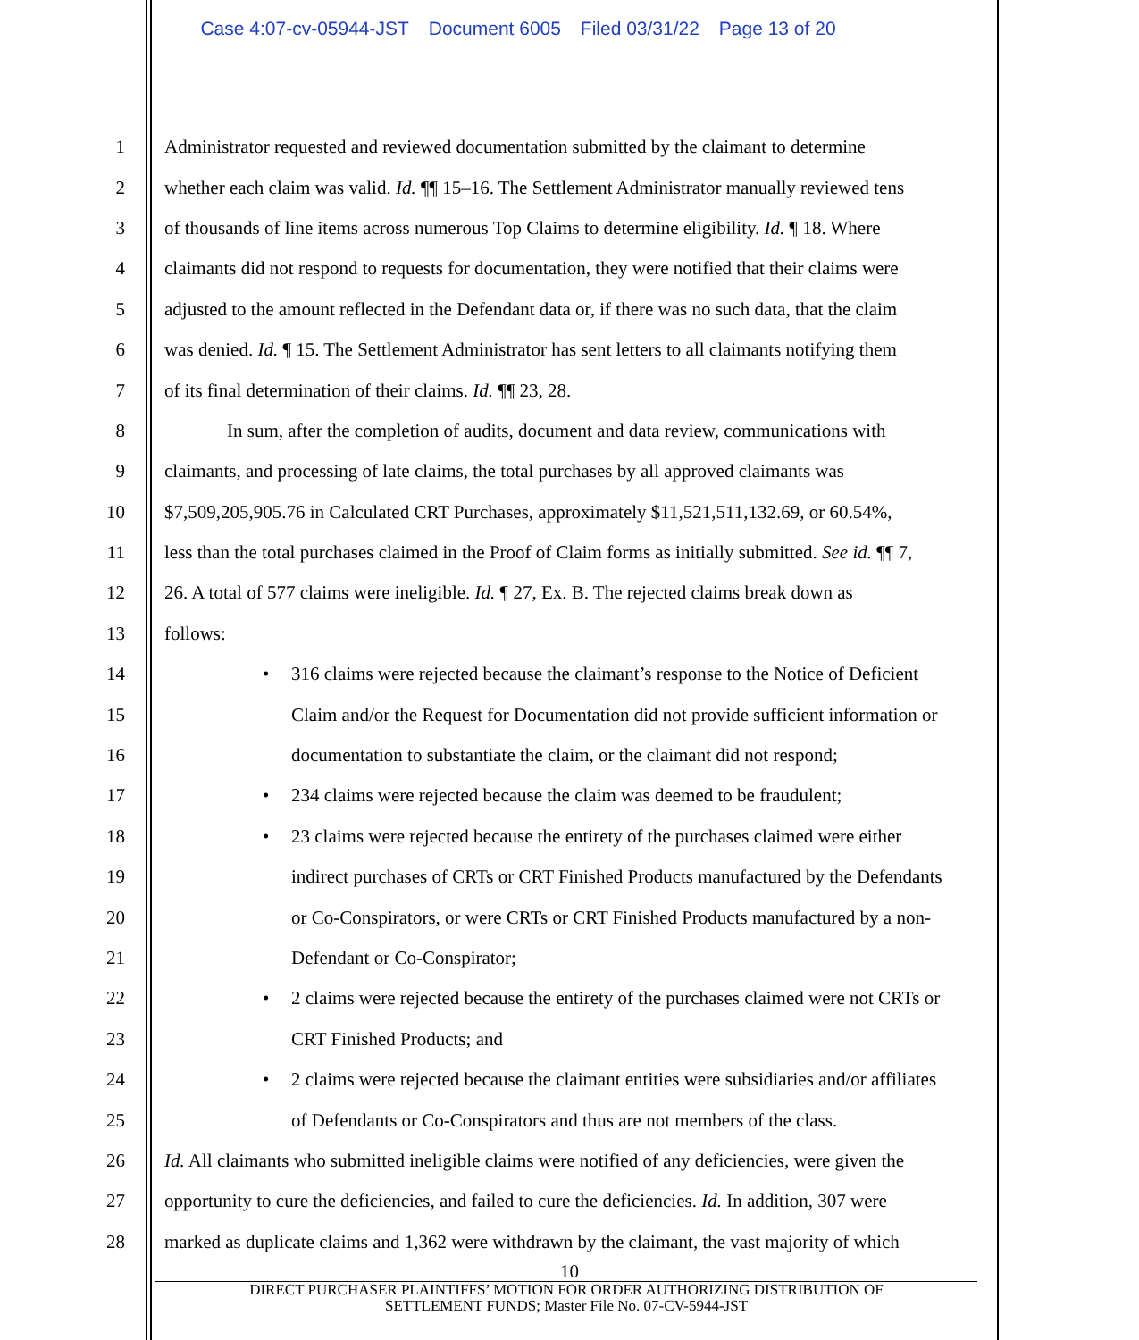Case 4:07-cv-05944-JST Document 6005 Filed 03/31/22 Page 13 of 20
1 Administrator requested and reviewed documentation submitted by the claimant to determine
2 whether each claim was valid. Id. ¶¶ 15–16. The Settlement Administrator manually reviewed tens
3 of thousands of line items across numerous Top Claims to determine eligibility. Id. ¶ 18. Where
4 claimants did not respond to requests for documentation, they were notified that their claims were
5 adjusted to the amount reflected in the Defendant data or, if there was no such data, that the claim
6 was denied. Id. ¶ 15. The Settlement Administrator has sent letters to all claimants notifying them
7 of its final determination of their claims. Id. ¶¶ 23, 28.
8 In sum, after the completion of audits, document and data review, communications with
9 claimants, and processing of late claims, the total purchases by all approved claimants was
10 $7,509,205,905.76 in Calculated CRT Purchases, approximately $11,521,511,132.69, or 60.54%,
11 less than the total purchases claimed in the Proof of Claim forms as initially submitted. See id. ¶¶ 7,
12 26. A total of 577 claims were ineligible. Id. ¶ 27, Ex. B. The rejected claims break down as
13 follows:
14 • 316 claims were rejected because the claimant’s response to the Notice of Deficient
15 Claim and/or the Request for Documentation did not provide sufficient information or
16 documentation to substantiate the claim, or the claimant did not respond;
17 • 234 claims were rejected because the claim was deemed to be fraudulent;
18 • 23 claims were rejected because the entirety of the purchases claimed were either
19 indirect purchases of CRTs or CRT Finished Products manufactured by the Defendants
20 or Co-Conspirators, or were CRTs or CRT Finished Products manufactured by a non-
21 Defendant or Co-Conspirator;
22 • 2 claims were rejected because the entirety of the purchases claimed were not CRTs or
23 CRT Finished Products; and
24 • 2 claims were rejected because the claimant entities were subsidiaries and/or affiliates
25 of Defendants or Co-Conspirators and thus are not members of the class.
26 Id. All claimants who submitted ineligible claims were notified of any deficiencies, were given the
27 opportunity to cure the deficiencies, and failed to cure the deficiencies. Id. In addition, 307 were
28 marked as duplicate claims and 1,362 were withdrawn by the claimant, the vast majority of which
10
DIRECT PURCHASER PLAINTIFFS’ MOTION FOR ORDER AUTHORIZING DISTRIBUTION OF
SETTLEMENT FUNDS; Master File No. 07-CV-5944-JST